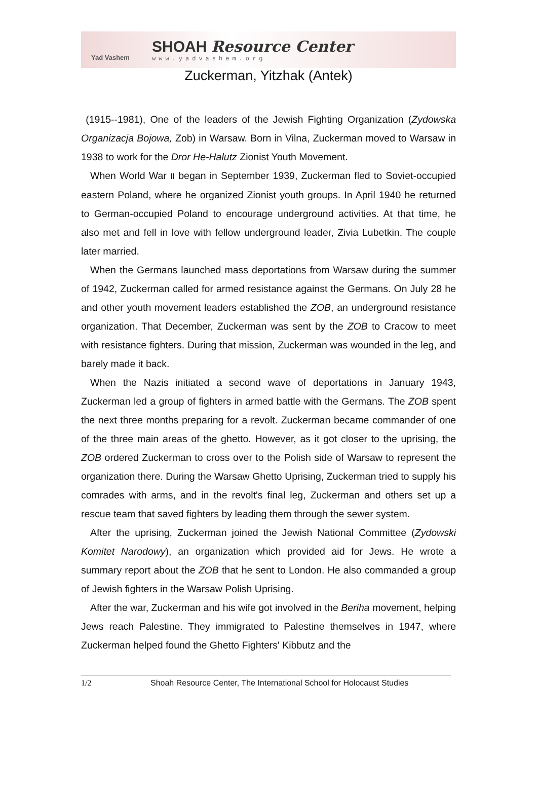Yad Vashem
SHOAH Resource Center
www.yadvashem.org
Zuckerman, Yitzhak (Antek)
(1915--1981), One of the leaders of the Jewish Fighting Organization (Zydowska Organizacja Bojowa, Zob) in Warsaw. Born in Vilna, Zuckerman moved to Warsaw in 1938 to work for the Dror He-Halutz Zionist Youth Movement.
When World War II began in September 1939, Zuckerman fled to Soviet-occupied eastern Poland, where he organized Zionist youth groups. In April 1940 he returned to German-occupied Poland to encourage underground activities. At that time, he also met and fell in love with fellow underground leader, Zivia Lubetkin. The couple later married.
When the Germans launched mass deportations from Warsaw during the summer of 1942, Zuckerman called for armed resistance against the Germans. On July 28 he and other youth movement leaders established the ZOB, an underground resistance organization. That December, Zuckerman was sent by the ZOB to Cracow to meet with resistance fighters. During that mission, Zuckerman was wounded in the leg, and barely made it back.
When the Nazis initiated a second wave of deportations in January 1943, Zuckerman led a group of fighters in armed battle with the Germans. The ZOB spent the next three months preparing for a revolt. Zuckerman became commander of one of the three main areas of the ghetto. However, as it got closer to the uprising, the ZOB ordered Zuckerman to cross over to the Polish side of Warsaw to represent the organization there. During the Warsaw Ghetto Uprising, Zuckerman tried to supply his comrades with arms, and in the revolt's final leg, Zuckerman and others set up a rescue team that saved fighters by leading them through the sewer system.
After the uprising, Zuckerman joined the Jewish National Committee (Zydowski Komitet Narodowy), an organization which provided aid for Jews. He wrote a summary report about the ZOB that he sent to London. He also commanded a group of Jewish fighters in the Warsaw Polish Uprising.
After the war, Zuckerman and his wife got involved in the Beriha movement, helping Jews reach Palestine. They immigrated to Palestine themselves in 1947, where Zuckerman helped found the Ghetto Fighters' Kibbutz and the
1/2 Shoah Resource Center, The International School for Holocaust Studies